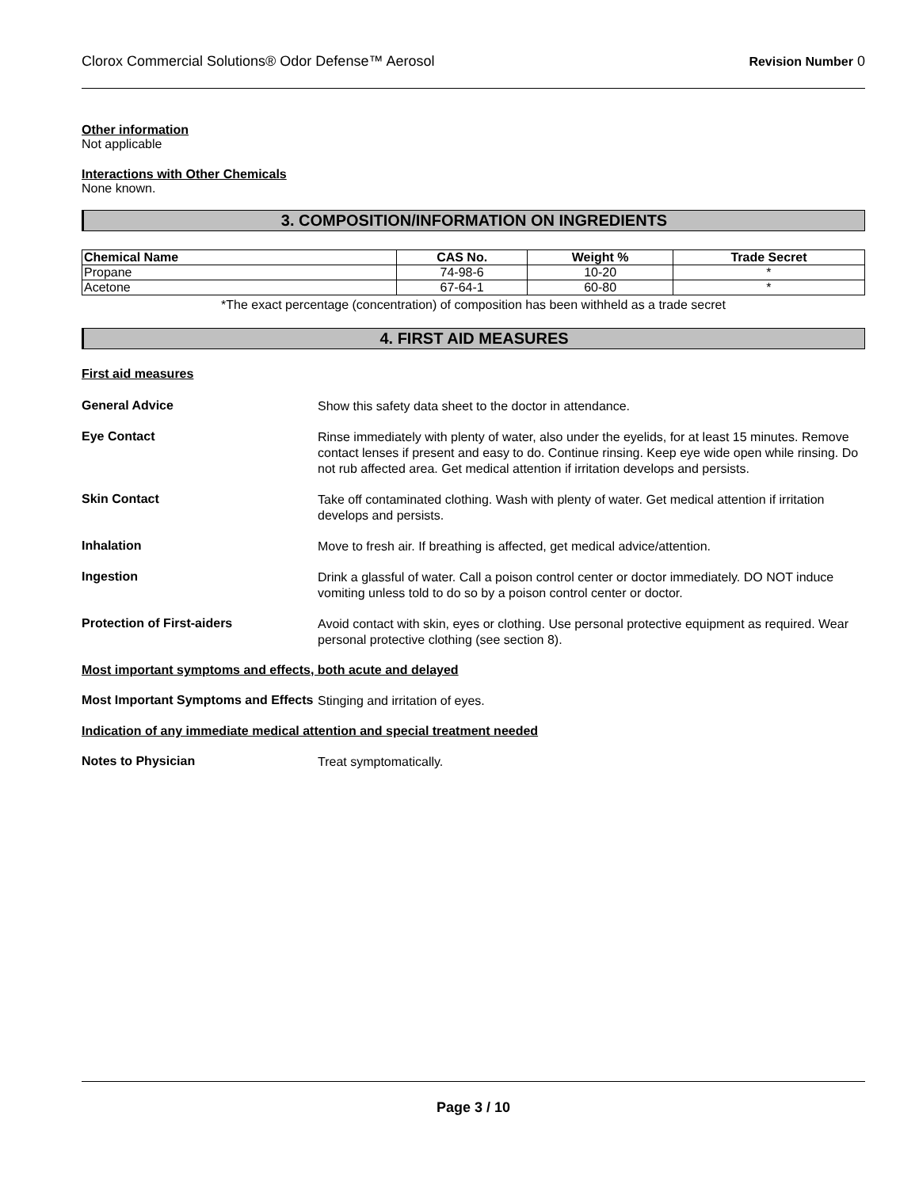Clorox Commercial Solutions® Odor Defense™ Aerosol Revision Number 0
Other information
Not applicable
Interactions with Other Chemicals
None known.
3. COMPOSITION/INFORMATION ON INGREDIENTS
| Chemical Name | CAS No. | Weight % | Trade Secret |
| --- | --- | --- | --- |
| Propane | 74-98-6 | 10-20 | * |
| Acetone | 67-64-1 | 60-80 | * |
*The exact percentage (concentration) of composition has been withheld as a trade secret
4. FIRST AID MEASURES
First aid measures
General Advice
Show this safety data sheet to the doctor in attendance.
Eye Contact
Rinse immediately with plenty of water, also under the eyelids, for at least 15 minutes. Remove contact lenses if present and easy to do. Continue rinsing. Keep eye wide open while rinsing. Do not rub affected area. Get medical attention if irritation develops and persists.
Skin Contact
Take off contaminated clothing. Wash with plenty of water. Get medical attention if irritation develops and persists.
Inhalation
Move to fresh air. If breathing is affected, get medical advice/attention.
Ingestion
Drink a glassful of water. Call a poison control center or doctor immediately. DO NOT induce vomiting unless told to do so by a poison control center or doctor.
Protection of First-aiders
Avoid contact with skin, eyes or clothing. Use personal protective equipment as required. Wear personal protective clothing (see section 8).
Most important symptoms and effects, both acute and delayed
Most Important Symptoms and Effects
Stinging and irritation of eyes.
Indication of any immediate medical attention and special treatment needed
Notes to Physician
Treat symptomatically.
Page 3 / 10